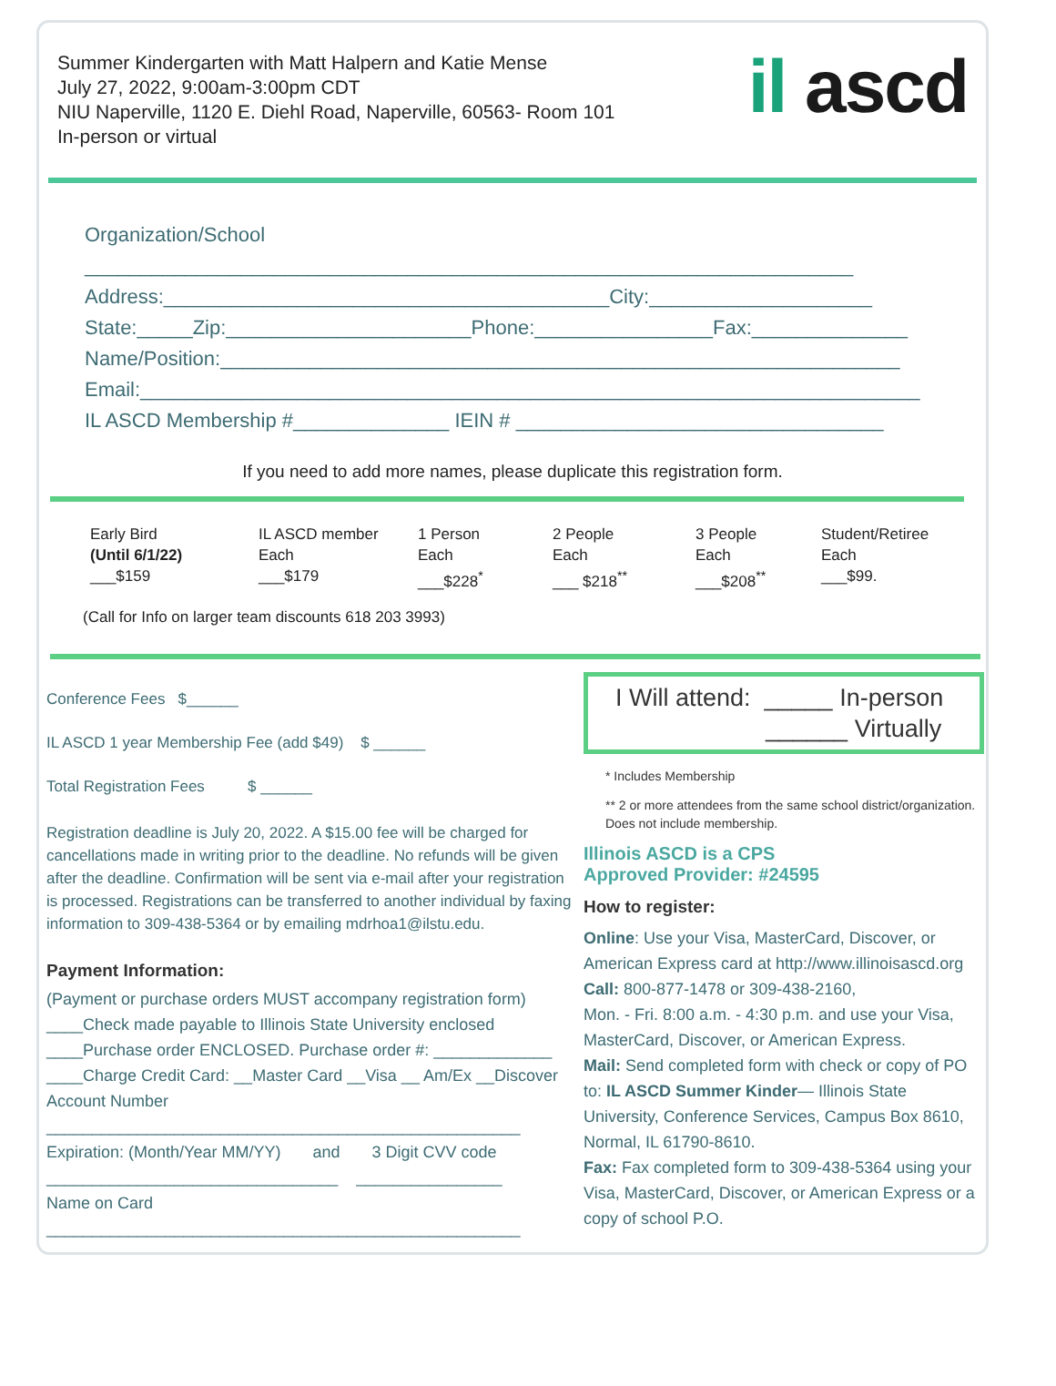Summer Kindergarten with Matt Halpern and Katie Mense
July 27, 2022, 9:00am-3:00pm CDT
NIU Naperville, 1120 E. Diehl Road, Naperville, 60563- Room 101
In-person or virtual
il ascd
Organization/School
_____________________________________________________________________
Address:________________________________________City:____________________
State:_____Zip:______________________Phone:________________Fax:______________
Name/Position:_____________________________________________________________
Email:______________________________________________________________________
IL ASCD Membership #______________ IEIN # _________________________________
If you need to add more names, please duplicate this registration form.
| Early Bird (Until 6/1/22) ___$159 | IL ASCD member Each ___$179 | 1 Person Each ___$228<sup>*</sup> | 2 People Each ___ $218<sup>**</sup> | 3 People Each ___$208<sup>**</sup> | Student/Retiree Each ___$99. |
(Call for Info on larger team discounts 618 203 3993)
Conference Fees $______
IL ASCD 1 year Membership Fee (add $49) $ ______
Total Registration Fees $ ______
Registration deadline is July 20, 2022. A $15.00 fee will be charged for cancellations made in writing prior to the deadline. No refunds will be given after the deadline. Confirmation will be sent via e-mail after your registration is processed. Registrations can be transferred to another individual by faxing information to 309-438-5364 or by emailing mdrhoa1@ilstu.edu.
Payment Information:
(Payment or purchase orders MUST accompany registration form)
____Check made payable to Illinois State University enclosed
____Purchase order ENCLOSED. Purchase order #: _____________
____Charge Credit Card: __Master Card __Visa __ Am/Ex __Discover
Account Number
____________________________________________________
Expiration: (Month/Year MM/YY) and 3 Digit CVV code
________________________________ ________________
Name on Card
____________________________________________________
I Will attend: _____ In-person
______ Virtually
* Includes Membership
** 2 or more attendees from the same school district/organization. Does not include membership.
Illinois ASCD is a CPS
Approved Provider: #24595
How to register:
Online: Use your Visa, MasterCard, Discover, or American Express card at http://www.illinoisascd.org
Call: 800-877-1478 or 309-438-2160,
Mon. - Fri. 8:00 a.m. - 4:30 p.m. and use your Visa, MasterCard, Discover, or American Express.
Mail: Send completed form with check or copy of PO to: IL ASCD Summer Kinder— Illinois State University, Conference Services, Campus Box 8610, Normal, IL 61790-8610.
Fax: Fax completed form to 309-438-5364 using your Visa, MasterCard, Discover, or American Express or a copy of school P.O.